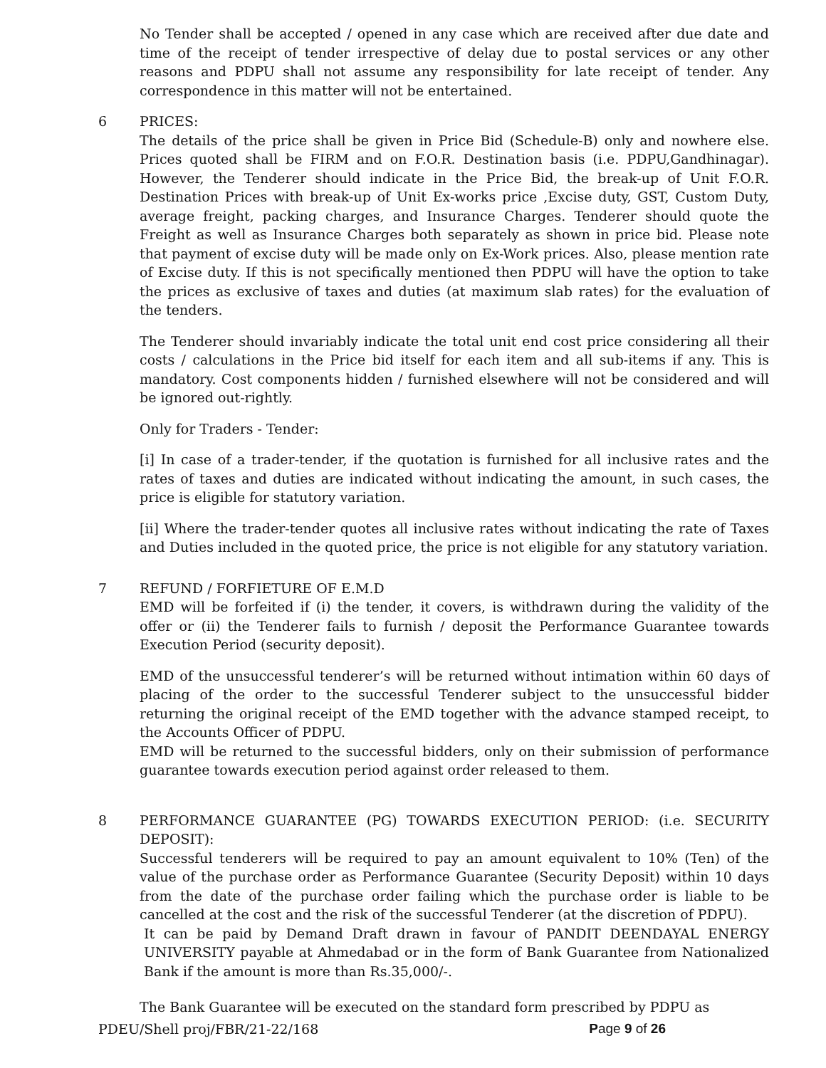No Tender shall be accepted / opened in any case which are received after due date and time of the receipt of tender irrespective of delay due to postal services or any other reasons and PDPU shall not assume any responsibility for late receipt of tender. Any correspondence in this matter will not be entertained.
6 PRICES:
The details of the price shall be given in Price Bid (Schedule-B) only and nowhere else. Prices quoted shall be FIRM and on F.O.R. Destination basis (i.e. PDPU,Gandhinagar). However, the Tenderer should indicate in the Price Bid, the break-up of Unit F.O.R. Destination Prices with break-up of Unit Ex-works price ,Excise duty, GST, Custom Duty, average freight, packing charges, and Insurance Charges. Tenderer should quote the Freight as well as Insurance Charges both separately as shown in price bid. Please note that payment of excise duty will be made only on Ex-Work prices. Also, please mention rate of Excise duty. If this is not specifically mentioned then PDPU will have the option to take the prices as exclusive of taxes and duties (at maximum slab rates) for the evaluation of the tenders.
The Tenderer should invariably indicate the total unit end cost price considering all their costs / calculations in the Price bid itself for each item and all sub-items if any. This is mandatory. Cost components hidden / furnished elsewhere will not be considered and will be ignored out-rightly.
Only for Traders - Tender:
[i] In case of a trader-tender, if the quotation is furnished for all inclusive rates and the rates of taxes and duties are indicated without indicating the amount, in such cases, the price is eligible for statutory variation.
[ii] Where the trader-tender quotes all inclusive rates without indicating the rate of Taxes and Duties included in the quoted price, the price is not eligible for any statutory variation.
7 REFUND / FORFIETURE OF E.M.D
EMD will be forfeited if (i) the tender, it covers, is withdrawn during the validity of the offer or (ii) the Tenderer fails to furnish / deposit the Performance Guarantee towards Execution Period (security deposit).
EMD of the unsuccessful tenderer’s will be returned without intimation within 60 days of placing of the order to the successful Tenderer subject to the unsuccessful bidder returning the original receipt of the EMD together with the advance stamped receipt, to the Accounts Officer of PDPU.
EMD will be returned to the successful bidders, only on their submission of performance guarantee towards execution period against order released to them.
8 PERFORMANCE GUARANTEE (PG) TOWARDS EXECUTION PERIOD: (i.e. SECURITY DEPOSIT):
Successful tenderers will be required to pay an amount equivalent to 10% (Ten) of the value of the purchase order as Performance Guarantee (Security Deposit) within 10 days from the date of the purchase order failing which the purchase order is liable to be cancelled at the cost and the risk of the successful Tenderer (at the discretion of PDPU).
It can be paid by Demand Draft drawn in favour of PANDIT DEENDAYAL ENERGY UNIVERSITY payable at Ahmedabad or in the form of Bank Guarantee from Nationalized Bank if the amount is more than Rs.35,000/-.
The Bank Guarantee will be executed on the standard form prescribed by PDPU as
PDEU/Shell proj/FBR/21-22/168 Page 9 of 26